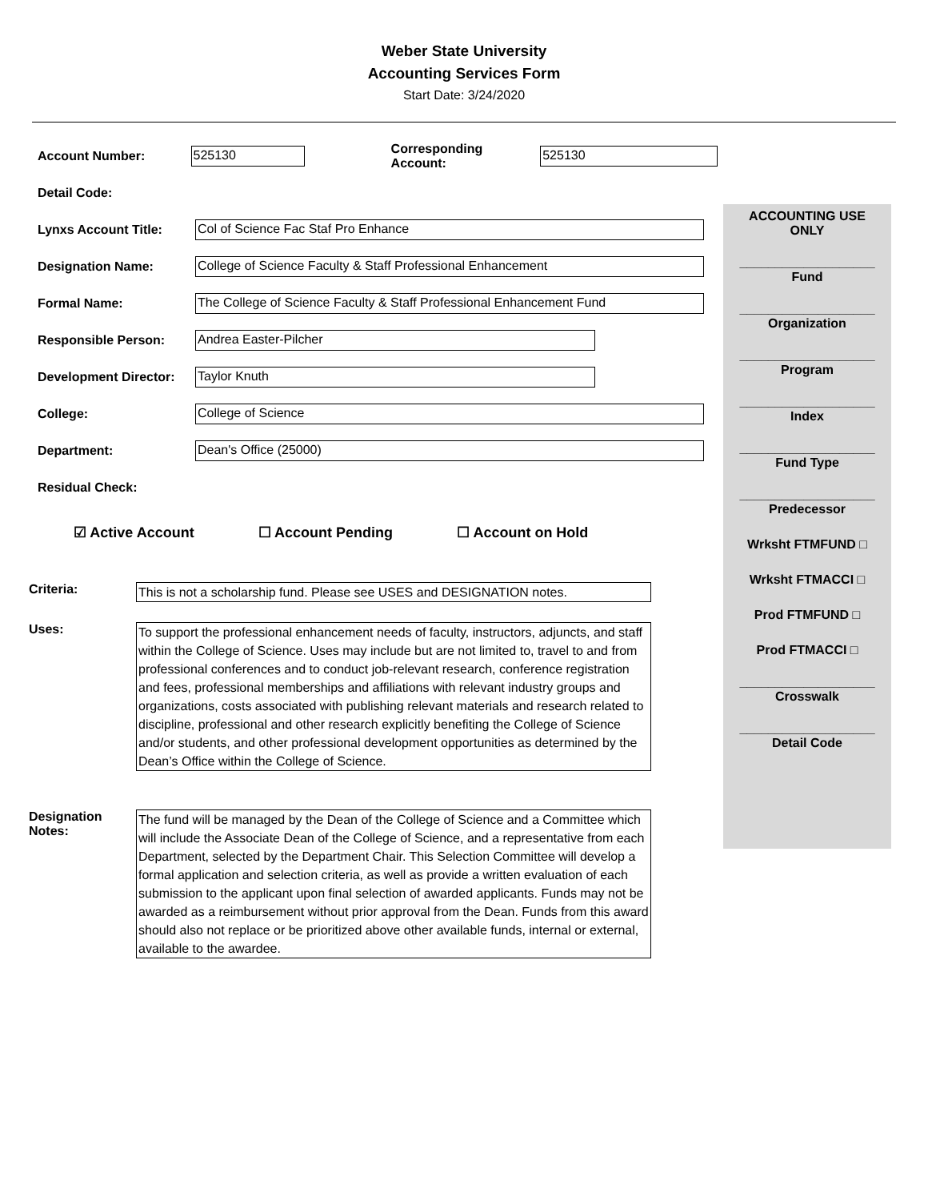Weber State University
Accounting Services Form
Start Date: 3/24/2020
Account Number: 525130 Corresponding Account: 525130
Detail Code:
Lynxs Account Title: Col of Science Fac Staf Pro Enhance
Designation Name: College of Science Faculty & Staff Professional Enhancement
Formal Name: The College of Science Faculty & Staff Professional Enhancement Fund
Responsible Person: Andrea Easter-Pilcher
Development Director: Taylor Knuth
College: College of Science
Department: Dean's Office (25000)
Residual Check:
☑ Active Account ☐ Account Pending ☐ Account on Hold
ACCOUNTING USE
ONLY
___________________
Fund
___________________
Organization
___________________
Program
___________________
Index
___________________
Fund Type
___________________
Predecessor
Wrksht FTMFUND □
Wrksht FTMACCI □
Prod FTMFUND □
Prod FTMACCI □
___________________
Crosswalk
___________________
Detail Code
Criteria: This is not a scholarship fund. Please see USES and DESIGNATION notes.
Uses: To support the professional enhancement needs of faculty, instructors, adjuncts, and staff within the College of Science. Uses may include but are not limited to, travel to and from professional conferences and to conduct job-relevant research, conference registration and fees, professional memberships and affiliations with relevant industry groups and organizations, costs associated with publishing relevant materials and research related to discipline, professional and other research explicitly benefiting the College of Science and/or students, and other professional development opportunities as determined by the Dean’s Office within the College of Science.
Designation Notes: The fund will be managed by the Dean of the College of Science and a Committee which will include the Associate Dean of the College of Science, and a representative from each Department, selected by the Department Chair. This Selection Committee will develop a formal application and selection criteria, as well as provide a written evaluation of each submission to the applicant upon final selection of awarded applicants. Funds may not be awarded as a reimbursement without prior approval from the Dean. Funds from this award should also not replace or be prioritized above other available funds, internal or external, available to the awardee.